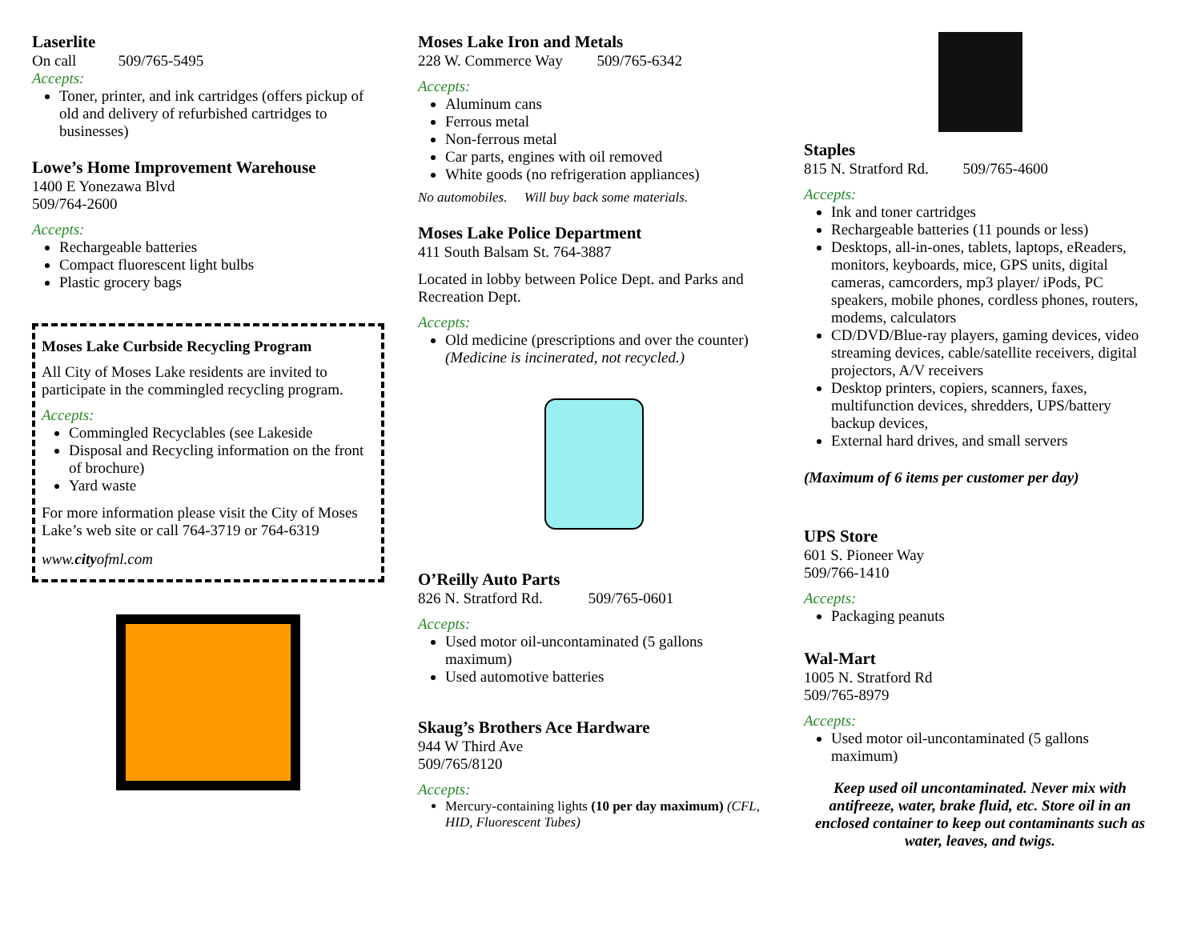Laserlite
On call 509/765-5495
Accepts:
Toner, printer, and ink cartridges (offers pickup of old and delivery of refurbished cartridges to businesses)
Lowe’s Home Improvement Warehouse
1400 E Yonezawa Blvd
509/764-2600
Accepts:
Rechargeable batteries
Compact fluorescent light bulbs
Plastic grocery bags
Moses Lake Curbside Recycling Program
All City of Moses Lake residents are invited to participate in the commingled recycling program.
Accepts:
Commingled Recyclables (see Lakeside
Disposal and Recycling information on the front of brochure)
Yard waste
For more information please visit the City of Moses Lake’s web site or call 764-3719 or 764-6319
www.cityofml.com
Moses Lake Iron and Metals
228 W. Commerce Way 509/765-6342
Accepts:
Aluminum cans
Ferrous metal
Non-ferrous metal
Car parts, engines with oil removed
White goods (no refrigeration appliances)
No automobiles. Will buy back some materials.
Moses Lake Police Department
411 South Balsam St. 764-3887
Located in lobby between Police Dept. and Parks and Recreation Dept.
Accepts:
Old medicine (prescriptions and over the counter) (Medicine is incinerated, not recycled.)
O’Reilly Auto Parts
826 N. Stratford Rd. 509/765-0601
Accepts:
Used motor oil-uncontaminated (5 gallons maximum)
Used automotive batteries
Skaug’s Brothers Ace Hardware
944 W Third Ave
509/765/8120
Accepts:
Mercury-containing lights (10 per day maximum) (CFL, HID, Fluorescent Tubes)
Staples
815 N. Stratford Rd. 509/765-4600
Accepts:
Ink and toner cartridges
Rechargeable batteries (11 pounds or less)
Desktops, all-in-ones, tablets, laptops, eReaders, monitors, keyboards, mice, GPS units, digital cameras, camcorders, mp3 player/ iPods, PC speakers, mobile phones, cordless phones, routers, modems, calculators
CD/DVD/Blue-ray players, gaming devices, video streaming devices, cable/satellite receivers, digital projectors, A/V receivers
Desktop printers, copiers, scanners, faxes, multifunction devices, shredders, UPS/battery backup devices,
External hard drives, and small servers
(Maximum of 6 items per customer per day)
UPS Store
601 S. Pioneer Way
509/766-1410
Accepts:
Packaging peanuts
Wal-Mart
1005 N. Stratford Rd
509/765-8979
Accepts:
Used motor oil-uncontaminated (5 gallons maximum)
Keep used oil uncontaminated. Never mix with antifreeze, water, brake fluid, etc. Store oil in an enclosed container to keep out contaminants such as water, leaves, and twigs.